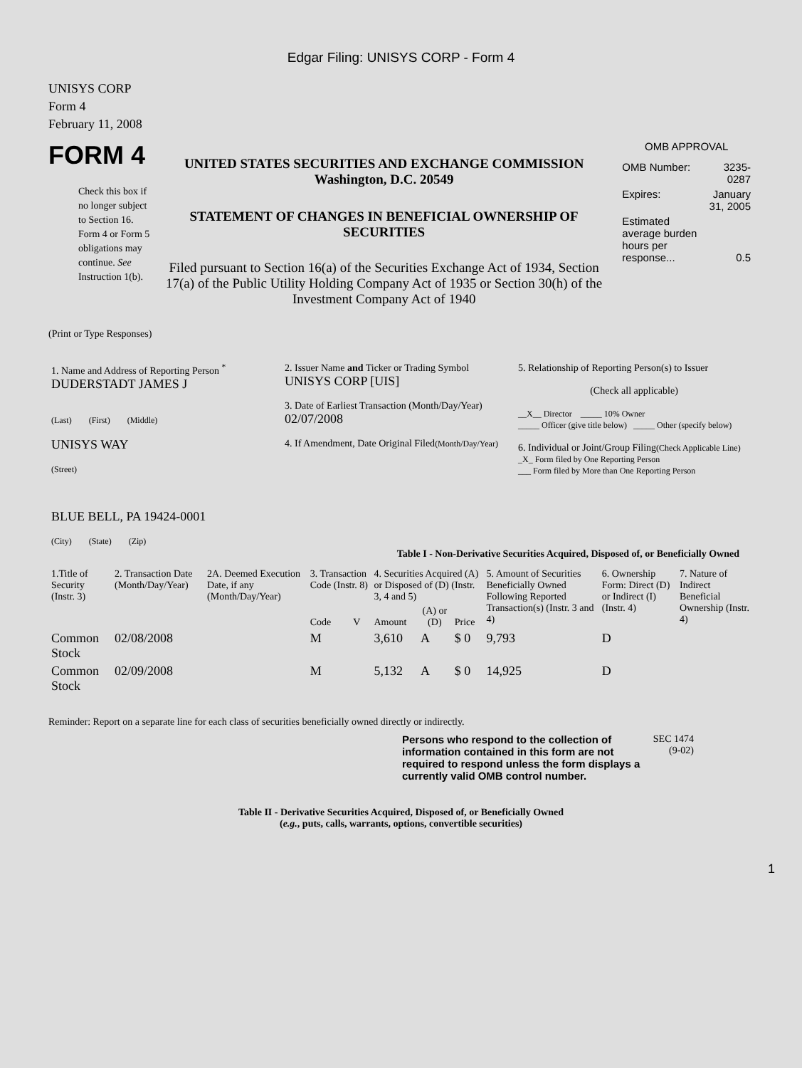Edgar Filing: UNISYS CORP - Form 4
UNISYS CORP
Form 4
February 11, 2008
FORM 4
Check this box if no longer subject to Section 16. Form 4 or Form 5 obligations may continue. See Instruction 1(b).
UNITED STATES SECURITIES AND EXCHANGE COMMISSION
Washington, D.C. 20549
STATEMENT OF CHANGES IN BENEFICIAL OWNERSHIP OF SECURITIES
Filed pursuant to Section 16(a) of the Securities Exchange Act of 1934, Section 17(a) of the Public Utility Holding Company Act of 1935 or Section 30(h) of the Investment Company Act of 1940
OMB APPROVAL
| OMB Number: | 3235-0287 |
| Expires: | January 31, 2005 |
| Estimated average burden hours per response... | 0.5 |
(Print or Type Responses)
| 1. Name and Address of Reporting Person <sup>*</sup> DUDERSTADT JAMES J (Last) (First) (Middle) UNISYS WAY (Street) BLUE BELL, PA 19424-0001 (City) (State) (Zip) | 2. Issuer Name and Ticker or Trading Symbol UNISYS CORP [UIS] 3. Date of Earliest Transaction (Month/Day/Year) 02/07/2008 4. If Amendment, Date Original Filed (Month/Day/Year) | 5. Relationship of Reporting Person(s) to Issuer (Check all applicable) __X__ Director _____ 10% Owner _____ Officer (give title below) _____ Other (specify below) 6. Individual or Joint/Group Filing (Check Applicable Line) _X_ Form filed by One Reporting Person ___ Form filed by More than One Reporting Person |
Table I - Non-Derivative Securities Acquired, Disposed of, or Beneficially Owned
| 1.Title of Security (Instr. 3) | 2. Transaction Date (Month/Day/Year) | 2A. Deemed Execution Date, if any (Month/Day/Year) | 3. Transaction Code (Instr. 8) | | 4. Securities Acquired (A) or Disposed of (D) (Instr. 3, 4 and 5) | | | 5. Amount of Securities Beneficially Owned Following Reported Transaction(s) (Instr. 3 and 4) | 6. Ownership Form: Direct (D) or Indirect (I) (Instr. 4) | 7. Nature of Indirect Beneficial Ownership (Instr. 4) |
| --- | --- | --- | --- | --- | --- | --- | --- | --- | --- | --- |
| | | | Code | V | Amount | (A) or (D) | Price | | | |
| Common Stock | 02/08/2008 | | M | | 3,610 | A | $ 0 | 9,793 | D | |
| Common Stock | 02/09/2008 | | M | | 5,132 | A | $ 0 | 14,925 | D | |
Reminder: Report on a separate line for each class of securities beneficially owned directly or indirectly.
Persons who respond to the collection of information contained in this form are not required to respond unless the form displays a currently valid OMB control number.
SEC 1474
(9-02)
Table II - Derivative Securities Acquired, Disposed of, or Beneficially Owned
(e.g., puts, calls, warrants, options, convertible securities)
1